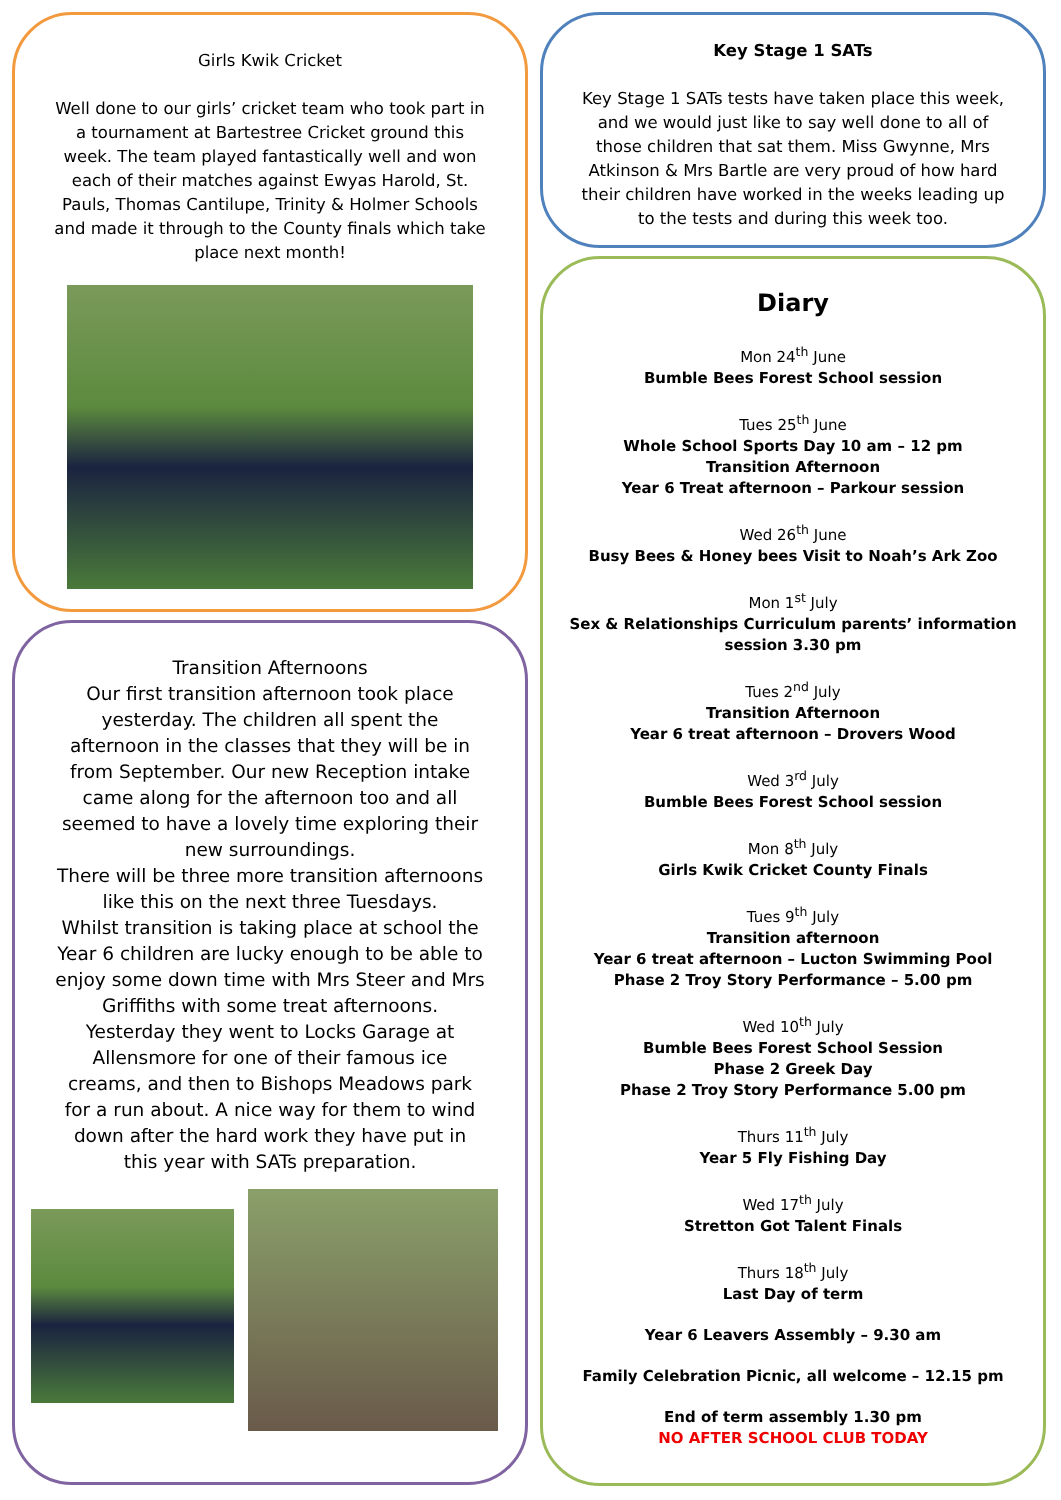Girls Kwik Cricket
Well done to our girls’ cricket team who took part in a tournament at Bartestree Cricket ground this week. The team played fantastically well and won each of their matches against Ewyas Harold, St. Pauls, Thomas Cantilupe, Trinity & Holmer Schools and made it through to the County finals which take place next month!
Transition Afternoons
Our first transition afternoon took place yesterday. The children all spent the afternoon in the classes that they will be in from September. Our new Reception intake came along for the afternoon too and all seemed to have a lovely time exploring their new surroundings.
There will be three more transition afternoons like this on the next three Tuesdays.
Whilst transition is taking place at school the Year 6 children are lucky enough to be able to enjoy some down time with Mrs Steer and Mrs Griffiths with some treat afternoons.
Yesterday they went to Locks Garage at Allensmore for one of their famous ice creams, and then to Bishops Meadows park for a run about. A nice way for them to wind down after the hard work they have put in this year with SATs preparation.
Key Stage 1 SATs
Key Stage 1 SATs tests have taken place this week, and we would just like to say well done to all of those children that sat them. Miss Gwynne, Mrs Atkinson & Mrs Bartle are very proud of how hard their children have worked in the weeks leading up to the tests and during this week too.
Diary
Mon 24<sup>th</sup> June
Bumble Bees Forest School session
Tues 25<sup>th</sup> June
Whole School Sports Day 10 am – 12 pm
Transition Afternoon
Year 6 Treat afternoon – Parkour session
Wed 26<sup>th</sup> June
Busy Bees & Honey bees Visit to Noah’s Ark Zoo
Mon 1<sup>st</sup> July
Sex & Relationships Curriculum parents’ information session 3.30 pm
Tues 2<sup>nd</sup> July
Transition Afternoon
Year 6 treat afternoon – Drovers Wood
Wed 3<sup>rd</sup> July
Bumble Bees Forest School session
Mon 8<sup>th</sup> July
Girls Kwik Cricket County Finals
Tues 9<sup>th</sup> July
Transition afternoon
Year 6 treat afternoon – Lucton Swimming Pool
Phase 2 Troy Story Performance – 5.00 pm
Wed 10<sup>th</sup> July
Bumble Bees Forest School Session
Phase 2 Greek Day
Phase 2 Troy Story Performance 5.00 pm
Thurs 11<sup>th</sup> July
Year 5 Fly Fishing Day
Wed 17<sup>th</sup> July
Stretton Got Talent Finals
Thurs 18<sup>th</sup> July
Last Day of term
Year 6 Leavers Assembly – 9.30 am
Family Celebration Picnic, all welcome – 12.15 pm
End of term assembly 1.30 pm
NO AFTER SCHOOL CLUB TODAY